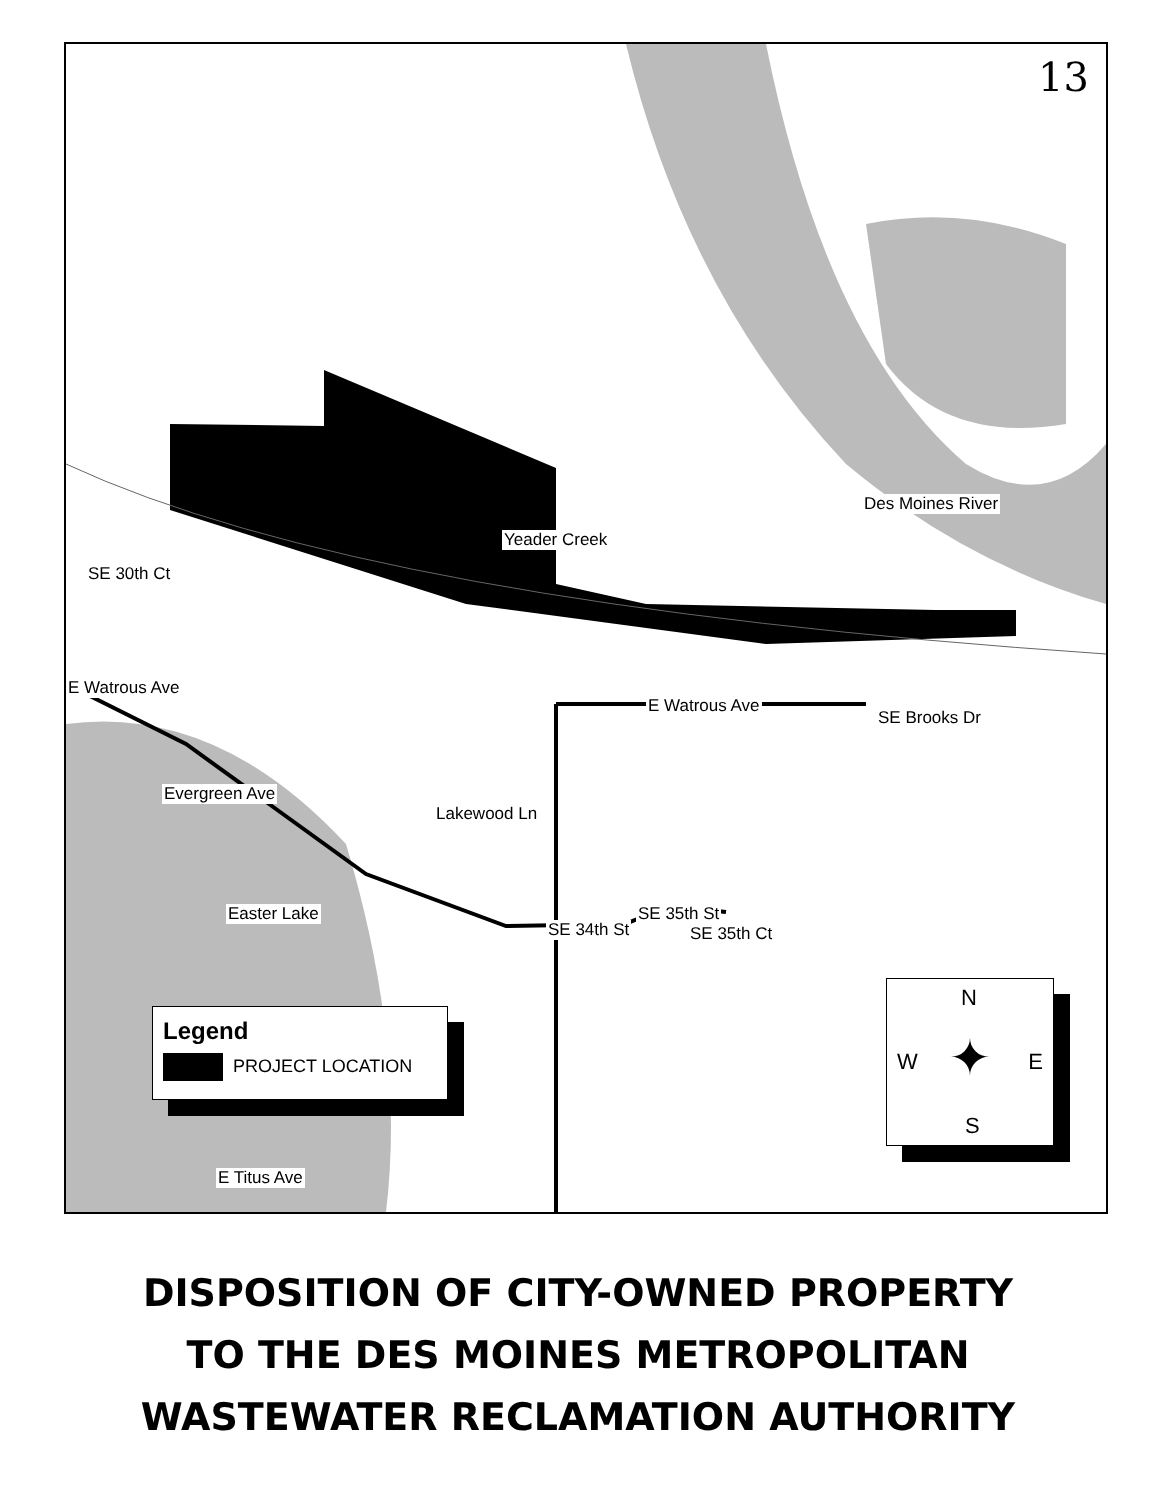13
Des Moines River
Yeader Creek
SE 30th Ct
E Watrous Ave
E Watrous Ave
SE Brooks Dr
Evergreen Ave
Lakewood Ln
Easter Lake
SE 34th St
SE 35th St
SE 35th Ct
E Titus Ave
Legend
PROJECT LOCATION
N
W E
S
✦
DISPOSITION OF CITY-OWNED PROPERTY
TO THE DES MOINES METROPOLITAN
WASTEWATER RECLAMATION AUTHORITY